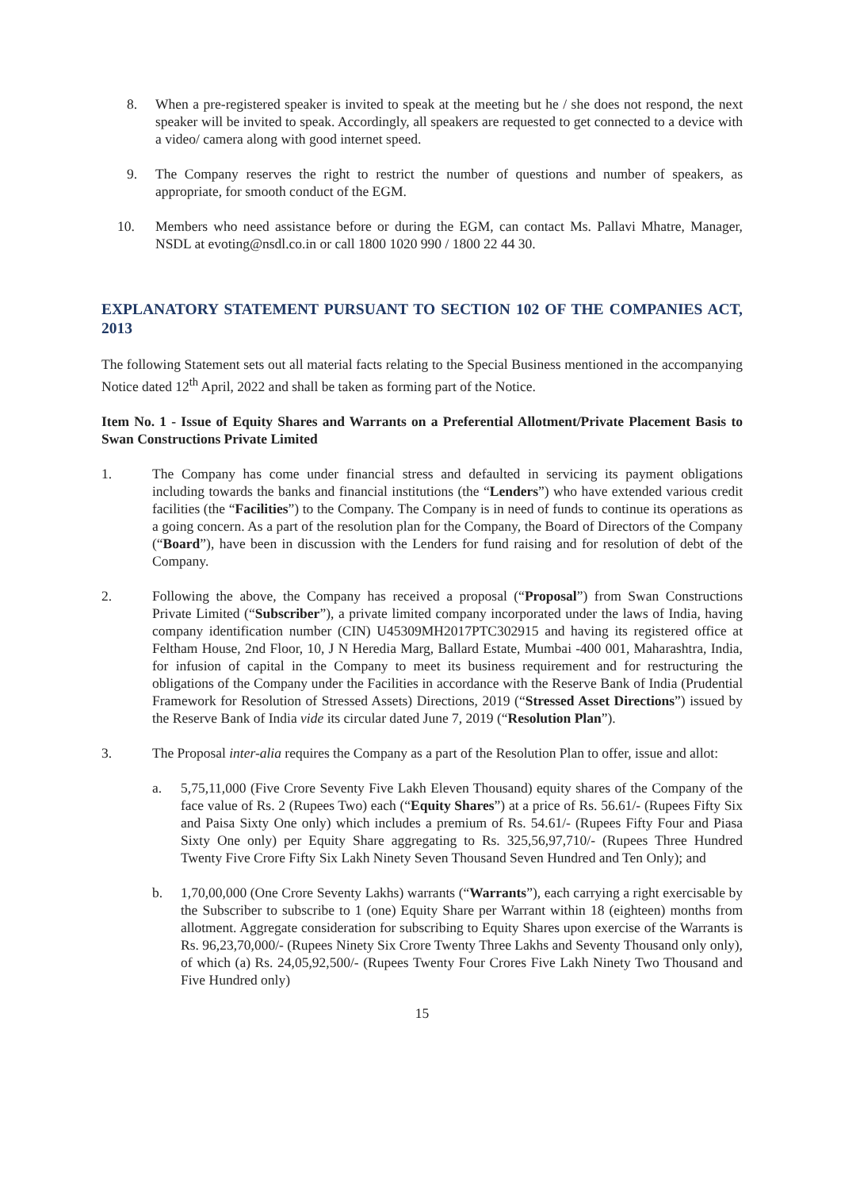8. When a pre-registered speaker is invited to speak at the meeting but he / she does not respond, the next speaker will be invited to speak. Accordingly, all speakers are requested to get connected to a device with a video/ camera along with good internet speed.
9. The Company reserves the right to restrict the number of questions and number of speakers, as appropriate, for smooth conduct of the EGM.
10. Members who need assistance before or during the EGM, can contact Ms. Pallavi Mhatre, Manager, NSDL at evoting@nsdl.co.in or call 1800 1020 990 / 1800 22 44 30.
EXPLANATORY STATEMENT PURSUANT TO SECTION 102 OF THE COMPANIES ACT, 2013
The following Statement sets out all material facts relating to the Special Business mentioned in the accompanying Notice dated 12<sup>th</sup> April, 2022 and shall be taken as forming part of the Notice.
Item No. 1 - Issue of Equity Shares and Warrants on a Preferential Allotment/Private Placement Basis to Swan Constructions Private Limited
1. The Company has come under financial stress and defaulted in servicing its payment obligations including towards the banks and financial institutions (the “Lenders”) who have extended various credit facilities (the “Facilities”) to the Company. The Company is in need of funds to continue its operations as a going concern. As a part of the resolution plan for the Company, the Board of Directors of the Company (“Board”), have been in discussion with the Lenders for fund raising and for resolution of debt of the Company.
2. Following the above, the Company has received a proposal (“Proposal”) from Swan Constructions Private Limited (“Subscriber”), a private limited company incorporated under the laws of India, having company identification number (CIN) U45309MH2017PTC302915 and having its registered office at Feltham House, 2nd Floor, 10, J N Heredia Marg, Ballard Estate, Mumbai -400 001, Maharashtra, India, for infusion of capital in the Company to meet its business requirement and for restructuring the obligations of the Company under the Facilities in accordance with the Reserve Bank of India (Prudential Framework for Resolution of Stressed Assets) Directions, 2019 (“Stressed Asset Directions”) issued by the Reserve Bank of India vide its circular dated June 7, 2019 (“Resolution Plan”).
3. The Proposal inter-alia requires the Company as a part of the Resolution Plan to offer, issue and allot:
a. 5,75,11,000 (Five Crore Seventy Five Lakh Eleven Thousand) equity shares of the Company of the face value of Rs. 2 (Rupees Two) each (“Equity Shares”) at a price of Rs. 56.61/- (Rupees Fifty Six and Paisa Sixty One only) which includes a premium of Rs. 54.61/- (Rupees Fifty Four and Piasa Sixty One only) per Equity Share aggregating to Rs. 325,56,97,710/- (Rupees Three Hundred Twenty Five Crore Fifty Six Lakh Ninety Seven Thousand Seven Hundred and Ten Only); and
b. 1,70,00,000 (One Crore Seventy Lakhs) warrants (“Warrants”), each carrying a right exercisable by the Subscriber to subscribe to 1 (one) Equity Share per Warrant within 18 (eighteen) months from allotment. Aggregate consideration for subscribing to Equity Shares upon exercise of the Warrants is Rs. 96,23,70,000/- (Rupees Ninety Six Crore Twenty Three Lakhs and Seventy Thousand only only), of which (a) Rs. 24,05,92,500/- (Rupees Twenty Four Crores Five Lakh Ninety Two Thousand and Five Hundred only)
15